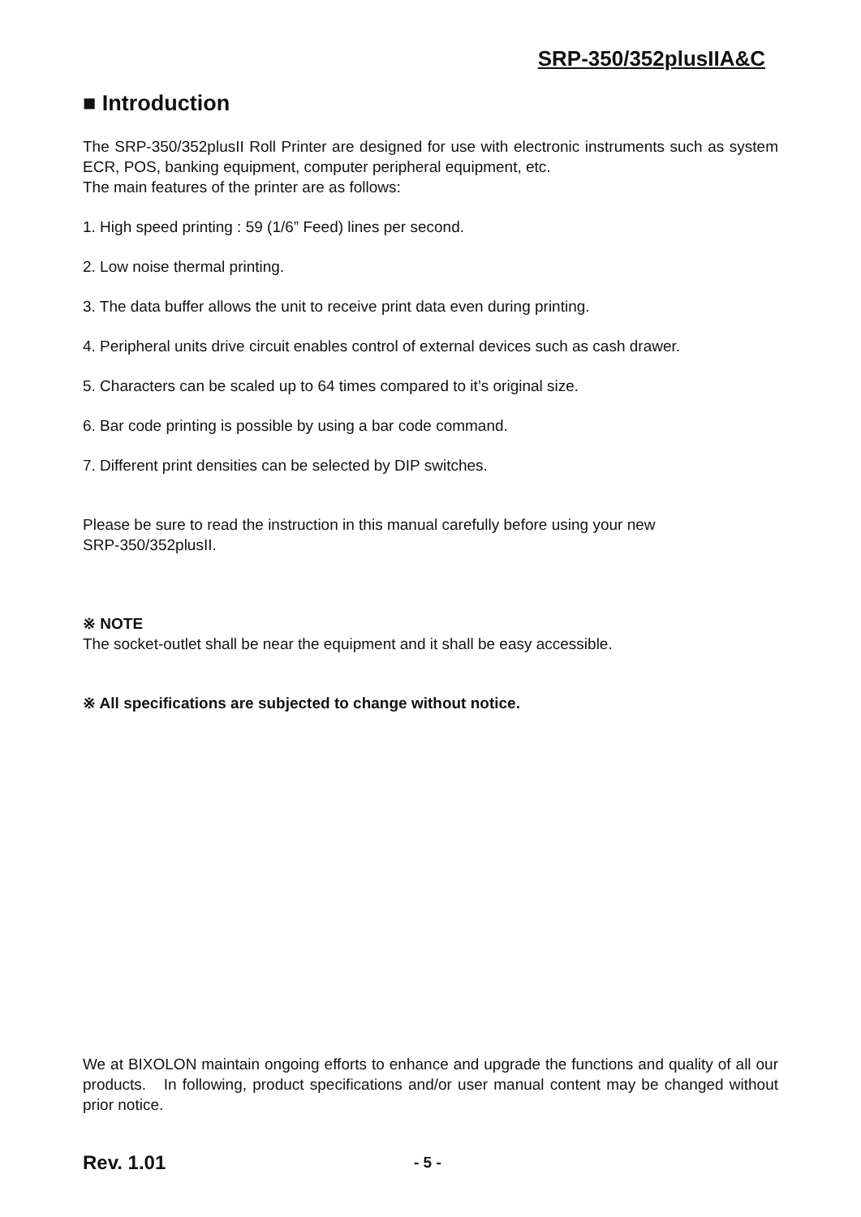SRP-350/352plusIIA&C
■ Introduction
The SRP-350/352plusII Roll Printer are designed for use with electronic instruments such as system ECR, POS, banking equipment, computer peripheral equipment, etc.
The main features of the printer are as follows:
1. High speed printing : 59 (1/6” Feed) lines per second.
2. Low noise thermal printing.
3. The data buffer allows the unit to receive print data even during printing.
4. Peripheral units drive circuit enables control of external devices such as cash drawer.
5. Characters can be scaled up to 64 times compared to it’s original size.
6. Bar code printing is possible by using a bar code command.
7. Different print densities can be selected by DIP switches.
Please be sure to read the instruction in this manual carefully before using your new
SRP-350/352plusII.
※ NOTE
The socket-outlet shall be near the equipment and it shall be easy accessible.
※ All specifications are subjected to change without notice.
We at BIXOLON maintain ongoing efforts to enhance and upgrade the functions and quality of all our products. In following, product specifications and/or user manual content may be changed without prior notice.
Rev. 1.01 - 5 -